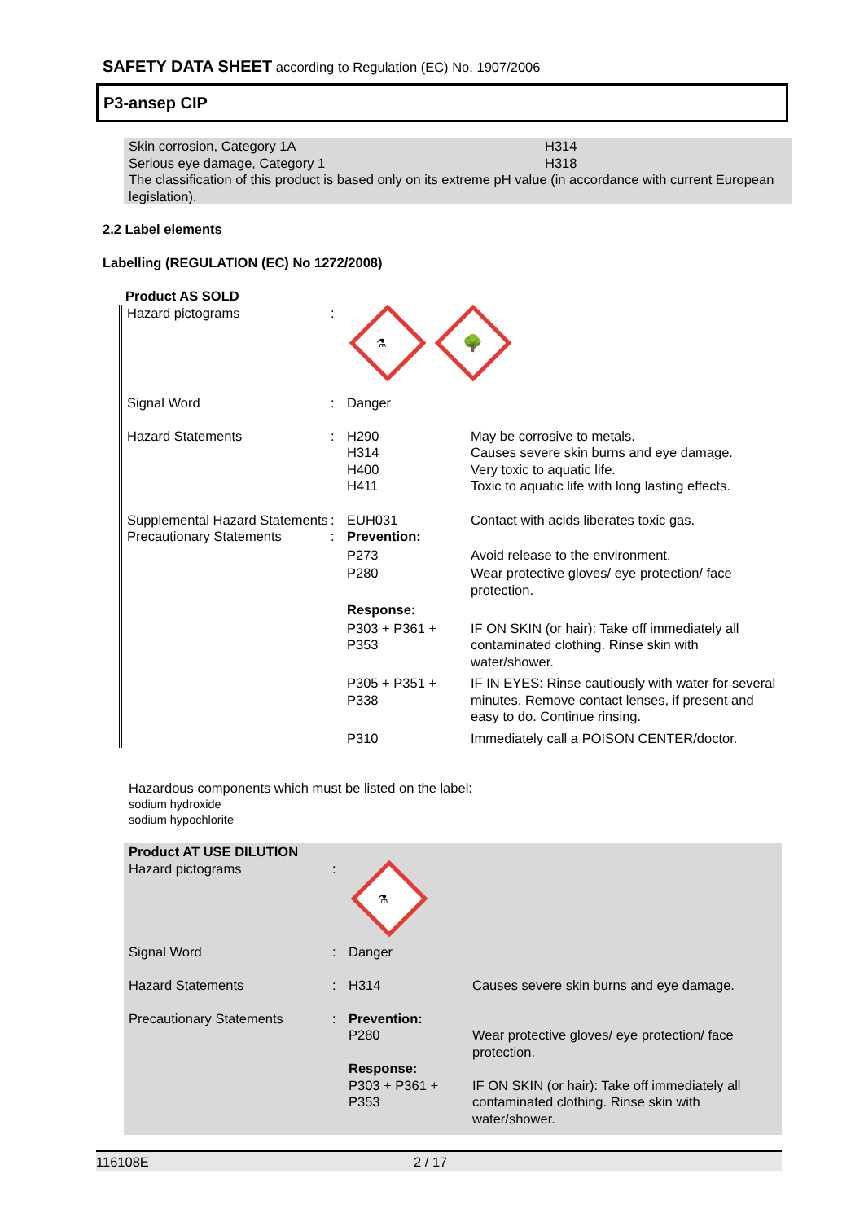SAFETY DATA SHEET according to Regulation (EC) No. 1907/2006
P3-ansep CIP
Skin corrosion, Category 1A H314
Serious eye damage, Category 1 H318
The classification of this product is based only on its extreme pH value (in accordance with current European legislation).
2.2 Label elements
Labelling (REGULATION (EC) No 1272/2008)
| Product AS SOLD | | | |
| Hazard pictograms | : | ⚗ 🌳 | |
| Signal Word | : | Danger | |
| Hazard Statements | : | H290 H314 H400 H411 | May be corrosive to metals. Causes severe skin burns and eye damage. Very toxic to aquatic life. Toxic to aquatic life with long lasting effects. |
| Supplemental Hazard Statements | : | EUH031 | Contact with acids liberates toxic gas. |
| Precautionary Statements | : | Prevention: | |
| | | P273 | Avoid release to the environment. |
| | | P280 | Wear protective gloves/ eye protection/ face protection. |
| | | Response: | |
| | | P303 + P361 + P353 | IF ON SKIN (or hair): Take off immediately all contaminated clothing. Rinse skin with water/shower. |
| | | P305 + P351 + P338 | IF IN EYES: Rinse cautiously with water for several minutes. Remove contact lenses, if present and easy to do. Continue rinsing. |
| | | P310 | Immediately call a POISON CENTER/doctor. |
Hazardous components which must be listed on the label:
sodium hydroxide
sodium hypochlorite
| Product AT USE DILUTION | | | |
| Hazard pictograms | : | ⚗ | |
| Signal Word | : | Danger | |
| Hazard Statements | : | H314 | Causes severe skin burns and eye damage. |
| Precautionary Statements | : | Prevention: | |
| | | P280 | Wear protective gloves/ eye protection/ face protection. |
| | | Response: | |
| | | P303 + P361 + P353 | IF ON SKIN (or hair): Take off immediately all contaminated clothing. Rinse skin with water/shower. |
116108E 2 / 17